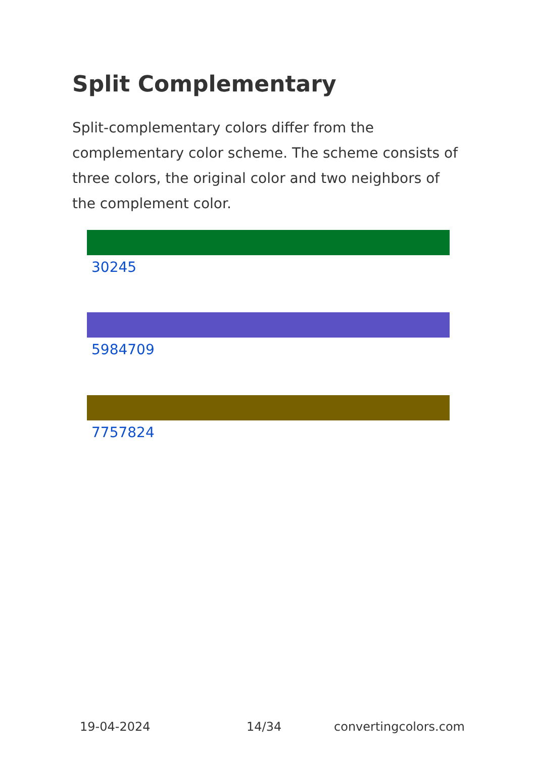Split Complementary
Split-complementary colors differ from the complementary color scheme. The scheme consists of three colors, the original color and two neighbors of the complement color.
30245
5984709
7757824
19-04-2024 14/34 convertingcolors.com